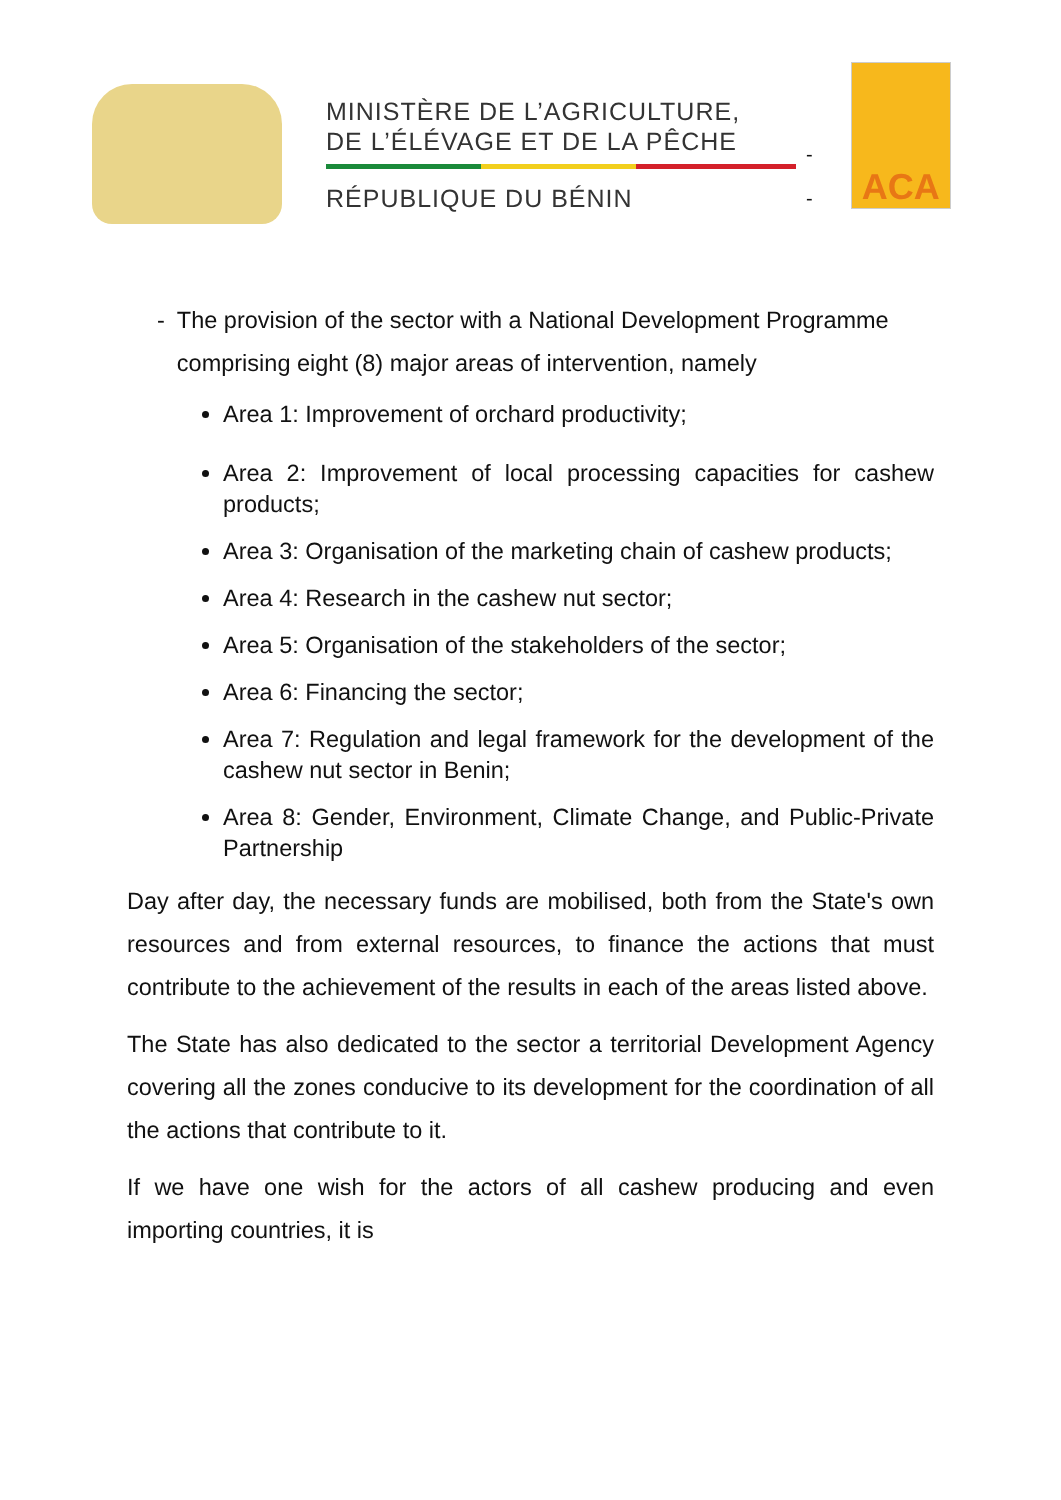MINISTÈRE DE L’AGRICULTURE,
DE L’ÉLÉVAGE ET DE LA PÊCHE
RÉPUBLIQUE DU BÉNIN
-
-
ACA
- The provision of the sector with a National Development Programme comprising eight (8) major areas of intervention, namely
Area 1: Improvement of orchard productivity;
Area 2: Improvement of local processing capacities for cashew products;
Area 3: Organisation of the marketing chain of cashew products;
Area 4: Research in the cashew nut sector;
Area 5: Organisation of the stakeholders of the sector;
Area 6: Financing the sector;
Area 7: Regulation and legal framework for the development of the cashew nut sector in Benin;
Area 8: Gender, Environment, Climate Change, and Public-Private Partnership
Day after day, the necessary funds are mobilised, both from the State's own resources and from external resources, to finance the actions that must contribute to the achievement of the results in each of the areas listed above.
The State has also dedicated to the sector a territorial Development Agency covering all the zones conducive to its development for the coordination of all the actions that contribute to it.
If we have one wish for the actors of all cashew producing and even importing countries, it is